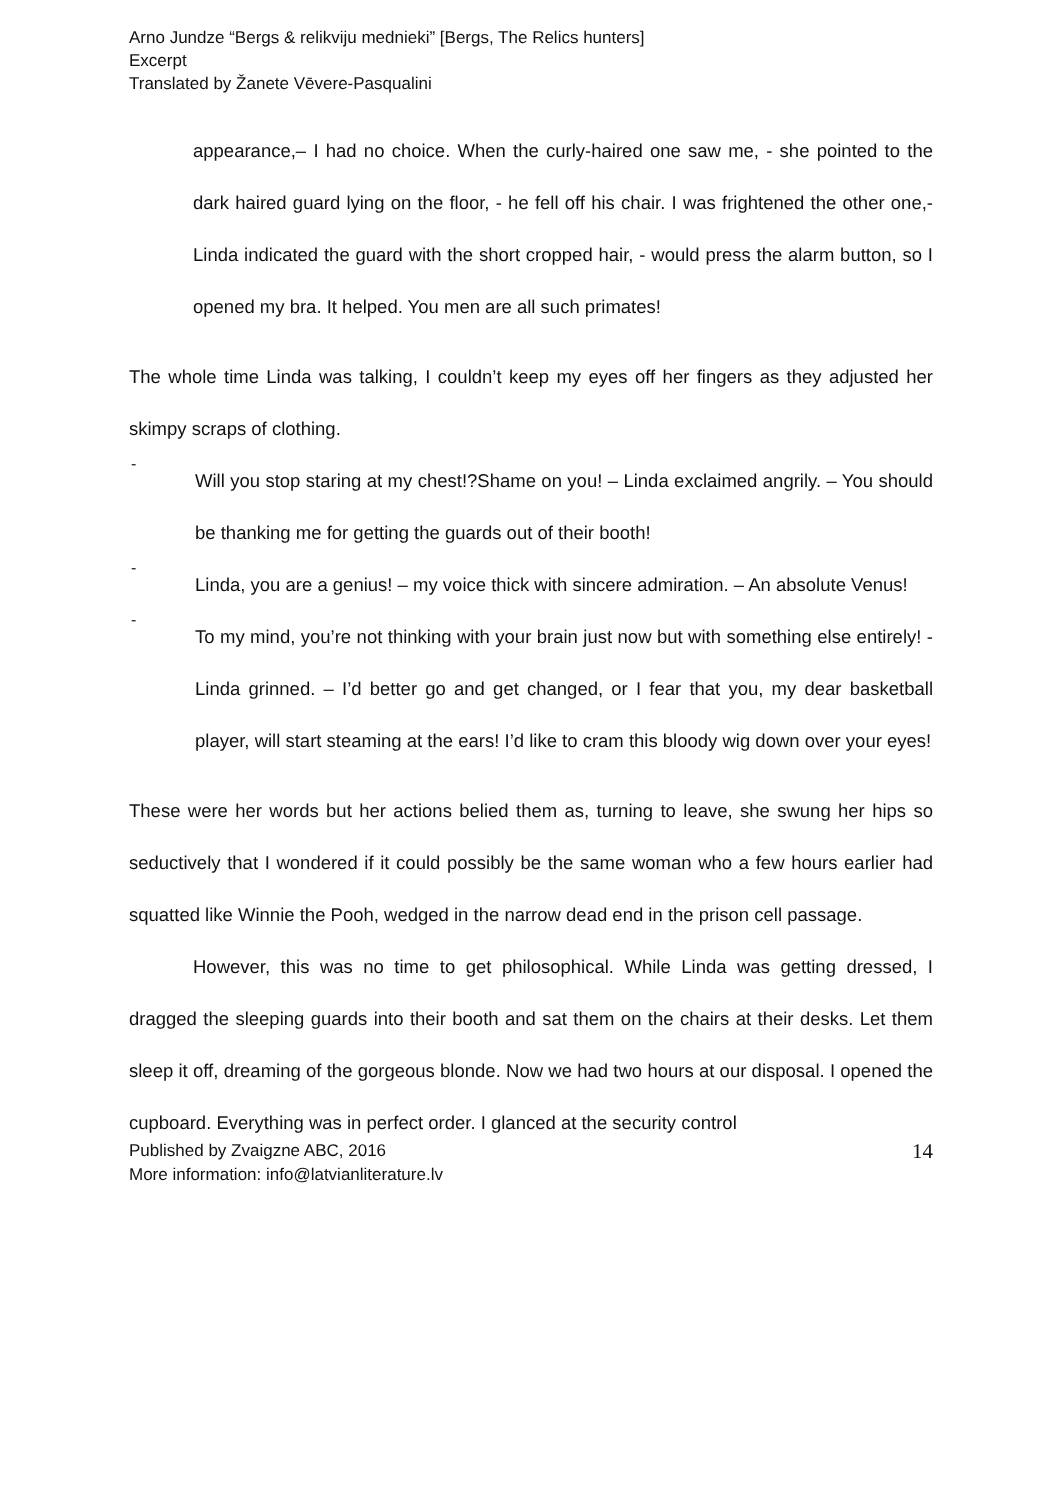Arno Jundze “Bergs & relikviju mednieki” [Bergs, The Relics hunters]
Excerpt
Translated by Žanete Vēvere-Pasqualini
appearance,– I had no choice. When the curly-haired one saw me, - she pointed to the dark haired guard lying on the floor, - he fell off his chair. I was frightened the other one,- Linda indicated the guard with the short cropped hair, - would press the alarm button, so I opened my bra. It helped. You men are all such primates!
The whole time Linda was talking, I couldn’t keep my eyes off her fingers as they adjusted her skimpy scraps of clothing.
-
Will you stop staring at my chest!?Shame on you! – Linda exclaimed angrily. – You should be thanking me for getting the guards out of their booth!
-
Linda, you are a genius! – my voice thick with sincere admiration. – An absolute Venus!
-
To my mind, you’re not thinking with your brain just now but with something else entirely! - Linda grinned. – I’d better go and get changed, or I fear that you, my dear basketball player, will start steaming at the ears! I’d like to cram this bloody wig down over your eyes!
These were her words but her actions belied them as, turning to leave, she swung her hips so seductively that I wondered if it could possibly be the same woman who a few hours earlier had squatted like Winnie the Pooh, wedged in the narrow dead end in the prison cell passage.
However, this was no time to get philosophical. While Linda was getting dressed, I dragged the sleeping guards into their booth and sat them on the chairs at their desks. Let them sleep it off, dreaming of the gorgeous blonde. Now we had two hours at our disposal. I opened the cupboard. Everything was in perfect order. I glanced at the security control
Published by Zvaigzne ABC, 2016
More information: info@latvianliterature.lv
14